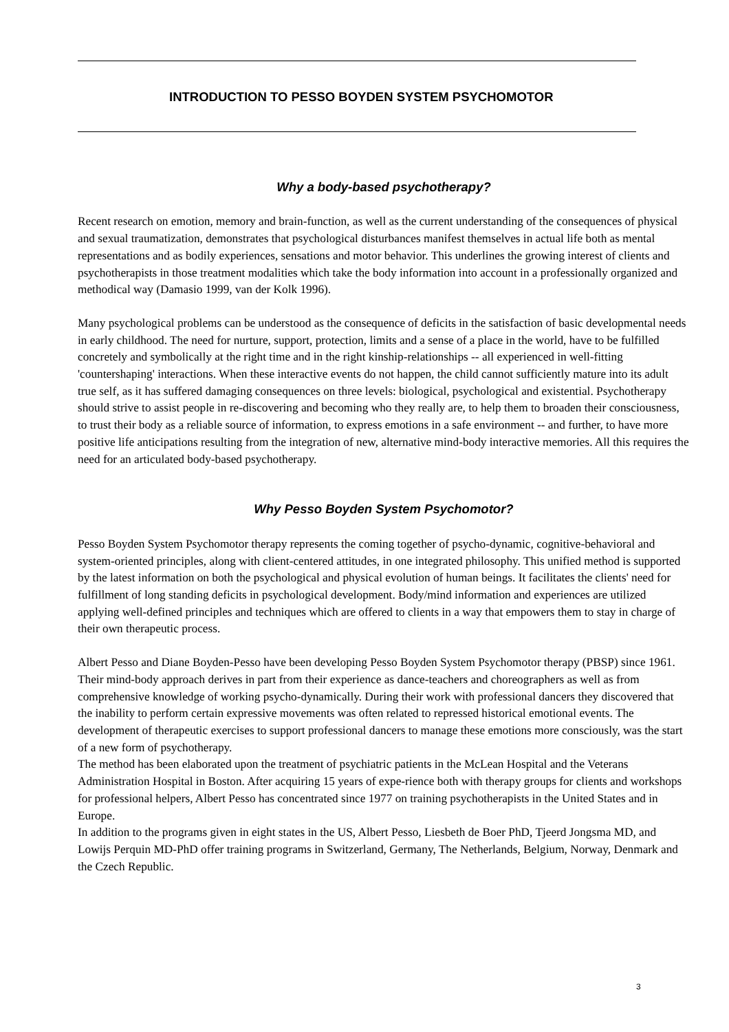INTRODUCTION TO PESSO BOYDEN SYSTEM PSYCHOMOTOR
Why a body-based psychotherapy?
Recent research on emotion, memory and brain-function, as well as the current understanding of the consequences of physical and sexual traumatization, demonstrates that psychological disturbances manifest themselves in actual life both as mental representations and as bodily experiences, sensations and motor behavior. This underlines the growing interest of clients and psychotherapists in those treatment modalities which take the body information into account in a professionally organized and methodical way (Damasio 1999, van der Kolk 1996).
Many psychological problems can be understood as the consequence of deficits in the satisfaction of basic developmental needs in early childhood. The need for nurture, support, protection, limits and a sense of a place in the world, have to be fulfilled concretely and symbolically at the right time and in the right kinship-relationships -- all experienced in well-fitting 'countershaping' interactions. When these interactive events do not happen, the child cannot sufficiently mature into its adult true self, as it has suffered damaging consequences on three levels: biological, psychological and existential. Psychotherapy should strive to assist people in re-discovering and becoming who they really are, to help them to broaden their consciousness, to trust their body as a reliable source of information, to express emotions in a safe environment -- and further, to have more positive life anticipations resulting from the integration of new, alternative mind-body interactive memories. All this requires the need for an articulated body-based psychotherapy.
Why Pesso Boyden System Psychomotor?
Pesso Boyden System Psychomotor therapy represents the coming together of psycho-dynamic, cognitive-behavioral and system-oriented principles, along with client-centered attitudes, in one integrated philosophy. This unified method is supported by the latest information on both the psychological and physical evolution of human beings. It facilitates the clients' need for fulfillment of long standing deficits in psychological development. Body/mind information and experiences are utilized applying well-defined principles and techniques which are offered to clients in a way that empowers them to stay in charge of their own therapeutic process.
Albert Pesso and Diane Boyden-Pesso have been developing Pesso Boyden System Psychomotor therapy (PBSP) since 1961. Their mind-body approach derives in part from their experience as dance-teachers and choreographers as well as from comprehensive knowledge of working psycho-dynamically. During their work with professional dancers they discovered that the inability to perform certain expressive movements was often related to repressed historical emotional events. The development of therapeutic exercises to support professional dancers to manage these emotions more consciously, was the start of a new form of psychotherapy.
The method has been elaborated upon the treatment of psychiatric patients in the McLean Hospital and the Veterans Administration Hospital in Boston. After acquiring 15 years of expe-rience both with therapy groups for clients and workshops for professional helpers, Albert Pesso has concentrated since 1977 on training psychotherapists in the United States and in Europe.
In addition to the programs given in eight states in the US, Albert Pesso, Liesbeth de Boer PhD, Tjeerd Jongsma MD, and Lowijs Perquin MD-PhD offer training programs in Switzerland, Germany, The Netherlands, Belgium, Norway, Denmark and the Czech Republic.
3